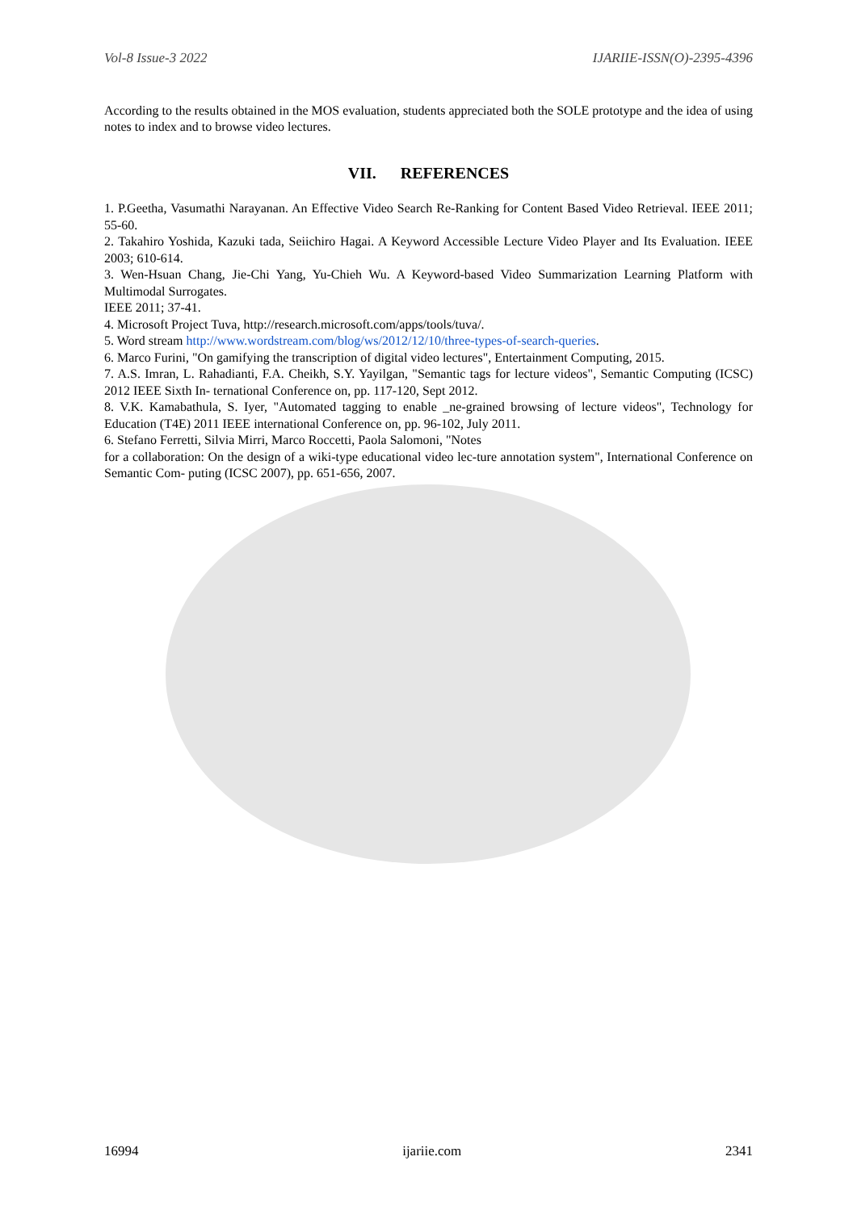Vol-8 Issue-3 2022 IJARIIE-ISSN(O)-2395-4396
According to the results obtained in the MOS evaluation, students appreciated both the SOLE prototype and the idea of using notes to index and to browse video lectures.
VII. REFERENCES
1. P.Geetha, Vasumathi Narayanan. An Effective Video Search Re-Ranking for Content Based Video Retrieval. IEEE 2011; 55-60.
2. Takahiro Yoshida, Kazuki tada, Seiichiro Hagai. A Keyword Accessible Lecture Video Player and Its Evaluation. IEEE 2003; 610-614.
3. Wen-Hsuan Chang, Jie-Chi Yang, Yu-Chieh Wu. A Keyword-based Video Summarization Learning Platform with Multimodal Surrogates.
IEEE 2011; 37-41.
4. Microsoft Project Tuva, http://research.microsoft.com/apps/tools/tuva/.
5. Word stream http://www.wordstream.com/blog/ws/2012/12/10/three-types-of-search-queries.
6. Marco Furini, "On gamifying the transcription of digital video lectures", Entertainment Computing, 2015.
7. A.S. Imran, L. Rahadianti, F.A. Cheikh, S.Y. Yayilgan, "Semantic tags for lecture videos", Semantic Computing (ICSC) 2012 IEEE Sixth In- ternational Conference on, pp. 117-120, Sept 2012.
8. V.K. Kamabathula, S. Iyer, "Automated tagging to enable _ne-grained browsing of lecture videos", Technology for Education (T4E) 2011 IEEE international Conference on, pp. 96-102, July 2011.
6. Stefano Ferretti, Silvia Mirri, Marco Roccetti, Paola Salomoni, "Notes
for a collaboration: On the design of a wiki-type educational video lec-ture annotation system", International Conference on Semantic Com- puting (ICSC 2007), pp. 651-656, 2007.
16994 ijariie.com 2341